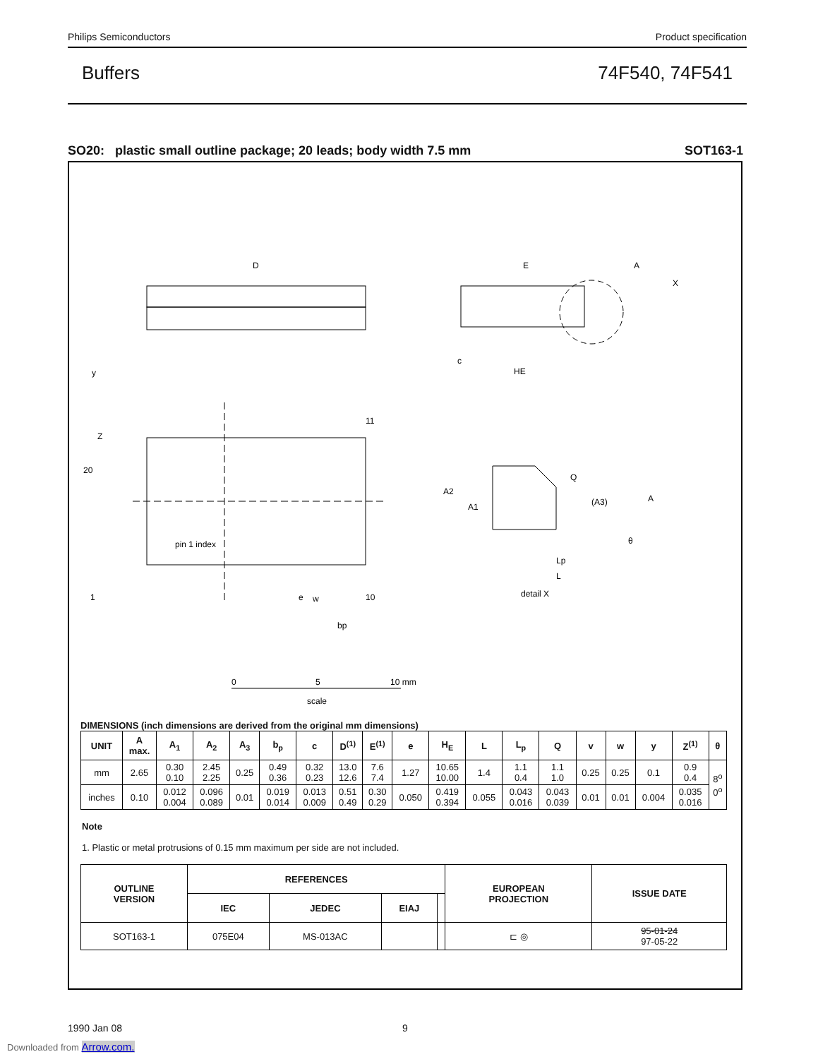Philips Semiconductors Product specification
Buffers 74F540, 74F541
SO20: plastic small outline package; 20 leads; body width 7.5 mm SOT163-1
D
E
A
X
20
11
1
10
pin 1 index
e
bp
detail X
0
5
10 mm
scale
c
HE
y
w
Z
A2
A1
Q
(A3)
A
Lp
L
θ
DIMENSIONS (inch dimensions are derived from the original mm dimensions)
| UNIT | A max. | A<sub>1</sub> | A<sub>2</sub> | A<sub>3</sub> | b<sub>p</sub> | c | D<sup>(1)</sup> | E<sup>(1)</sup> | e | H<sub>E</sub> | L | L<sub>p</sub> | Q | v | w | y | Z<sup>(1)</sup> | θ |
| --- | --- | --- | --- | --- | --- | --- | --- | --- | --- | --- | --- | --- | --- | --- | --- | --- | --- | --- |
| mm | 2.65 | 0.30 0.10 | 2.45 2.25 | 0.25 | 0.49 0.36 | 0.32 0.23 | 13.0 12.6 | 7.6 7.4 | 1.27 | 10.65 10.00 | 1.4 | 1.1 0.4 | 1.1 1.0 | 0.25 | 0.25 | 0.1 | 0.9 0.4 | 8<sup>o</sup> 0<sup>o</sup> |
| inches | 0.10 | 0.012 0.004 | 0.096 0.089 | 0.01 | 0.019 0.014 | 0.013 0.009 | 0.51 0.49 | 0.30 0.29 | 0.050 | 0.419 0.394 | 0.055 | 0.043 0.016 | 0.043 0.039 | 0.01 | 0.01 | 0.004 | 0.035 0.016 | |
Note
1. Plastic or metal protrusions of 0.15 mm maximum per side are not included.
| OUTLINE VERSION | REFERENCES | | | | EUROPEAN PROJECTION | ISSUE DATE |
| --- | --- | --- | --- | --- | --- | --- |
| | IEC | JEDEC | EIAJ | | | |
| SOT163-1 | 075E04 | MS-013AC | | | ⊏ ◎ | 95-01-24 97-05-22 |
1990 Jan 08 9
Downloaded from Arrow.com.